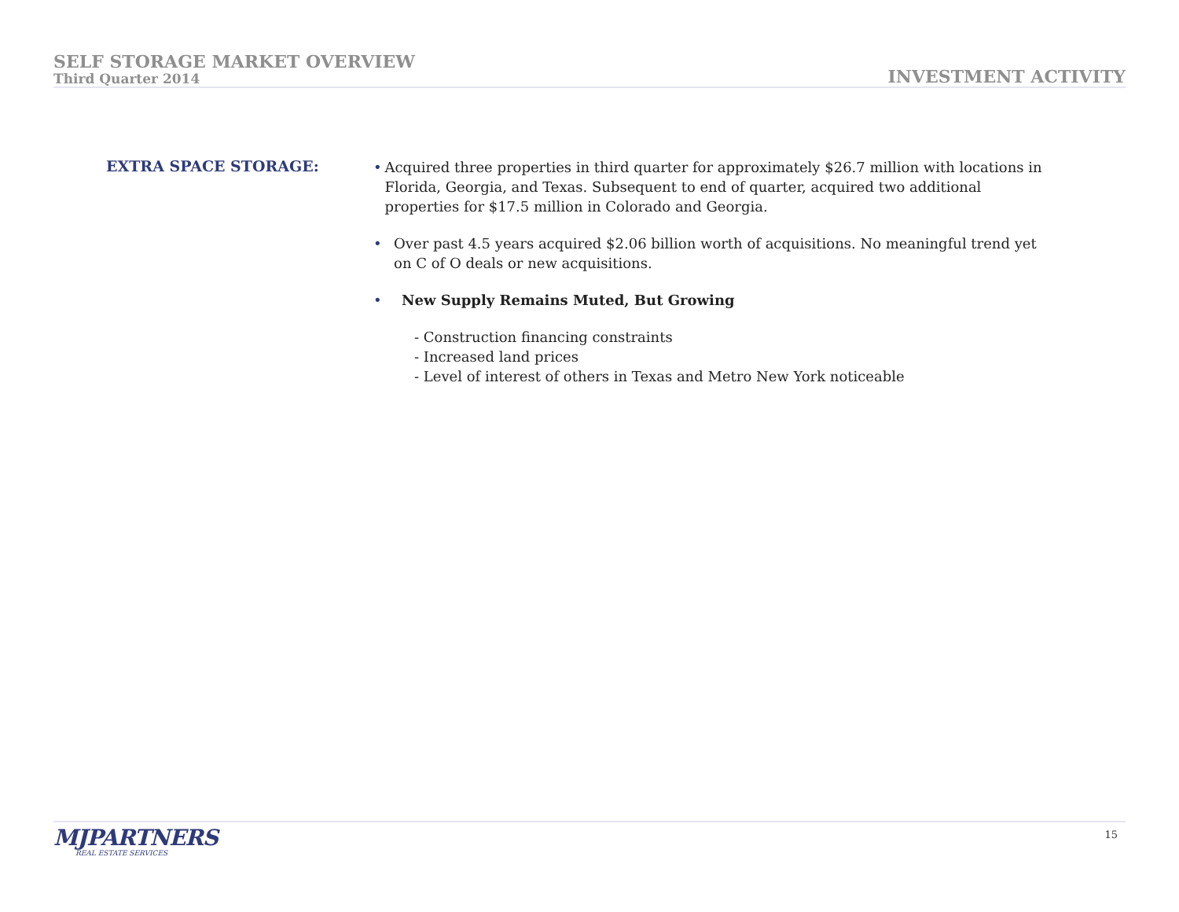SELF STORAGE MARKET OVERVIEW
Third Quarter 2014
INVESTMENT ACTIVITY
EXTRA SPACE STORAGE:
• Acquired three properties in third quarter for approximately $26.7 million with locations in Florida, Georgia, and Texas. Subsequent to end of quarter, acquired two additional properties for $17.5 million in Colorado and Georgia.
• Over past 4.5 years acquired $2.06 billion worth of acquisitions. No meaningful trend yet on C of O deals or new acquisitions.
• New Supply Remains Muted, But Growing
- Construction financing constraints
- Increased land prices
- Level of interest of others in Texas and Metro New York noticeable
MJPARTNERS
REAL ESTATE SERVICES
15